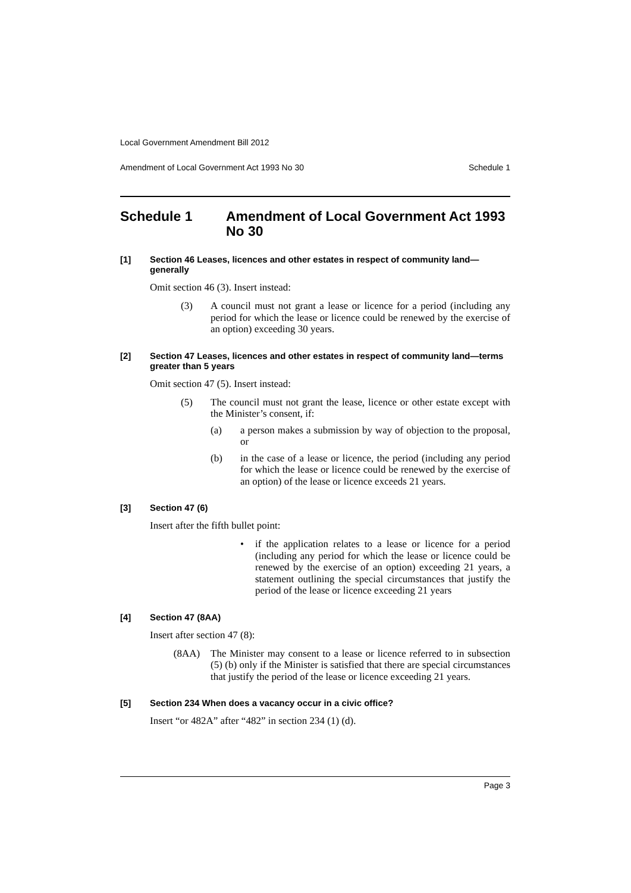Local Government Amendment Bill 2012
Amendment of Local Government Act 1993 No 30 Schedule 1
Schedule 1 Amendment of Local Government Act 1993 No 30
[1] Section 46 Leases, licences and other estates in respect of community land—generally
Omit section 46 (3). Insert instead:
(3) A council must not grant a lease or licence for a period (including any period for which the lease or licence could be renewed by the exercise of an option) exceeding 30 years.
[2] Section 47 Leases, licences and other estates in respect of community land—terms greater than 5 years
Omit section 47 (5). Insert instead:
(5) The council must not grant the lease, licence or other estate except with the Minister’s consent, if:
(a) a person makes a submission by way of objection to the proposal, or
(b) in the case of a lease or licence, the period (including any period for which the lease or licence could be renewed by the exercise of an option) of the lease or licence exceeds 21 years.
[3] Section 47 (6)
Insert after the fifth bullet point:
• if the application relates to a lease or licence for a period (including any period for which the lease or licence could be renewed by the exercise of an option) exceeding 21 years, a statement outlining the special circumstances that justify the period of the lease or licence exceeding 21 years
[4] Section 47 (8AA)
Insert after section 47 (8):
(8AA) The Minister may consent to a lease or licence referred to in subsection (5) (b) only if the Minister is satisfied that there are special circumstances that justify the period of the lease or licence exceeding 21 years.
[5] Section 234 When does a vacancy occur in a civic office?
Insert “or 482A” after “482” in section 234 (1) (d).
Page 3